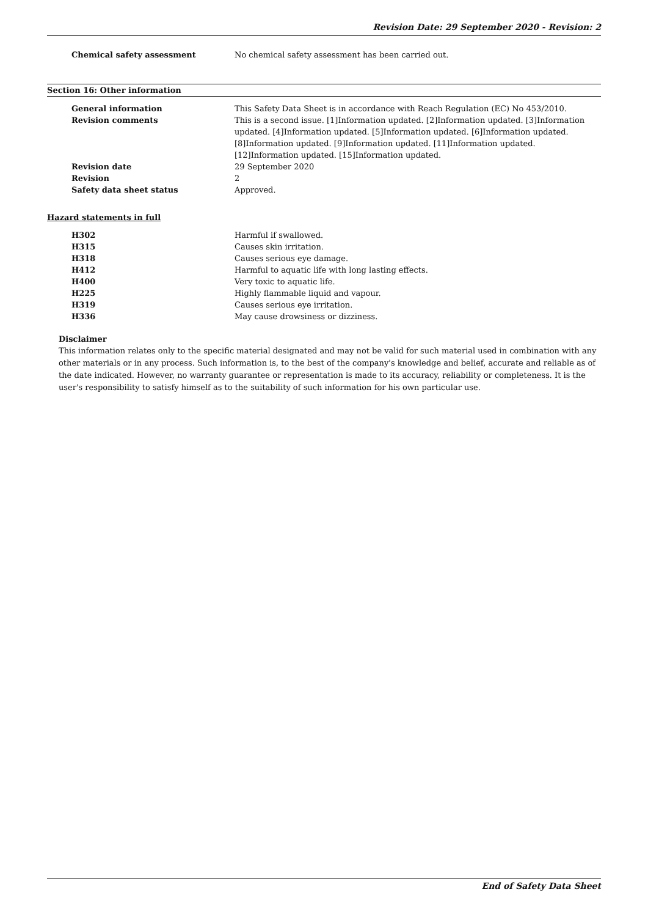Revision Date: 29 September 2020 - Revision: 2
Chemical safety assessment No chemical safety assessment has been carried out.
Section 16: Other information
General information This Safety Data Sheet is in accordance with Reach Regulation (EC) No 453/2010.
Revision comments This is a second issue. [1]Information updated. [2]Information updated. [3]Information updated. [4]Information updated. [5]Information updated. [6]Information updated. [8]Information updated. [9]Information updated. [11]Information updated. [12]Information updated. [15]Information updated.
Revision date 29 September 2020
Revision 2
Safety data sheet status Approved.
Hazard statements in full
H302 Harmful if swallowed.
H315 Causes skin irritation.
H318 Causes serious eye damage.
H412 Harmful to aquatic life with long lasting effects.
H400 Very toxic to aquatic life.
H225 Highly flammable liquid and vapour.
H319 Causes serious eye irritation.
H336 May cause drowsiness or dizziness.
Disclaimer
This information relates only to the specific material designated and may not be valid for such material used in combination with any other materials or in any process. Such information is, to the best of the company's knowledge and belief, accurate and reliable as of the date indicated. However, no warranty guarantee or representation is made to its accuracy, reliability or completeness. It is the user's responsibility to satisfy himself as to the suitability of such information for his own particular use.
End of Safety Data Sheet